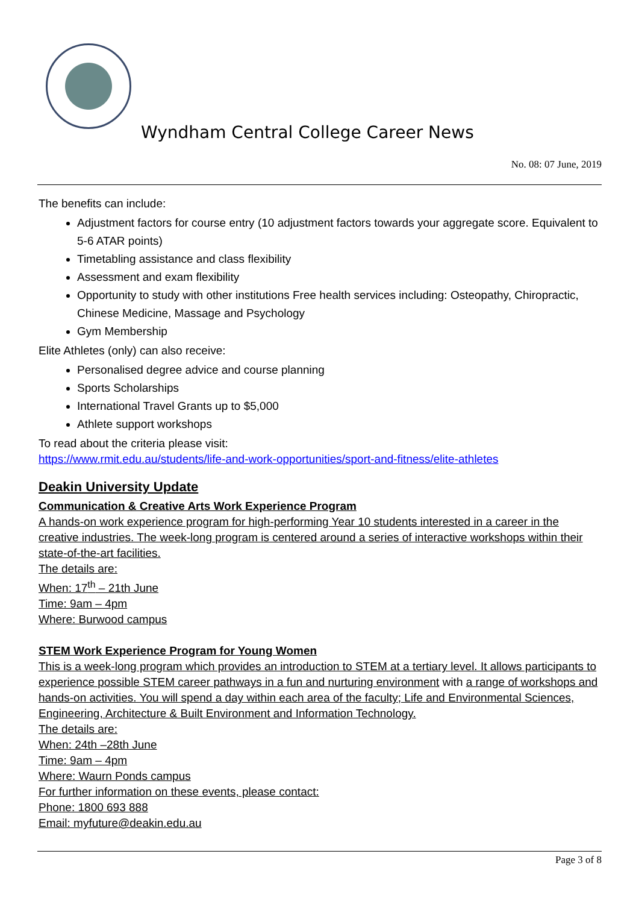Wyndham Central College Career News
No. 08: 07 June, 2019
The benefits can include:
Adjustment factors for course entry (10 adjustment factors towards your aggregate score. Equivalent to 5-6 ATAR points)
Timetabling assistance and class flexibility
Assessment and exam flexibility
Opportunity to study with other institutions Free health services including: Osteopathy, Chiropractic, Chinese Medicine, Massage and Psychology
Gym Membership
Elite Athletes (only) can also receive:
Personalised degree advice and course planning
Sports Scholarships
International Travel Grants up to $5,000
Athlete support workshops
To read about the criteria please visit:
https://www.rmit.edu.au/students/life-and-work-opportunities/sport-and-fitness/elite-athletes
Deakin University Update
Communication & Creative Arts Work Experience Program
A hands-on work experience program for high-performing Year 10 students interested in a career in the creative industries. The week-long program is centered around a series of interactive workshops within their state-of-the-art facilities.
The details are:
When: 17<sup>th</sup> – 21th June
Time: 9am – 4pm
Where: Burwood campus
STEM Work Experience Program for Young Women
This is a week-long program which provides an introduction to STEM at a tertiary level. It allows participants to experience possible STEM career pathways in a fun and nurturing environment with a range of workshops and hands-on activities. You will spend a day within each area of the faculty; Life and Environmental Sciences, Engineering, Architecture & Built Environment and Information Technology.
The details are:
When: 24th –28th June
Time: 9am – 4pm
Where: Waurn Ponds campus
For further information on these events, please contact:
Phone: 1800 693 888
Email: myfuture@deakin.edu.au
Page 3 of 8